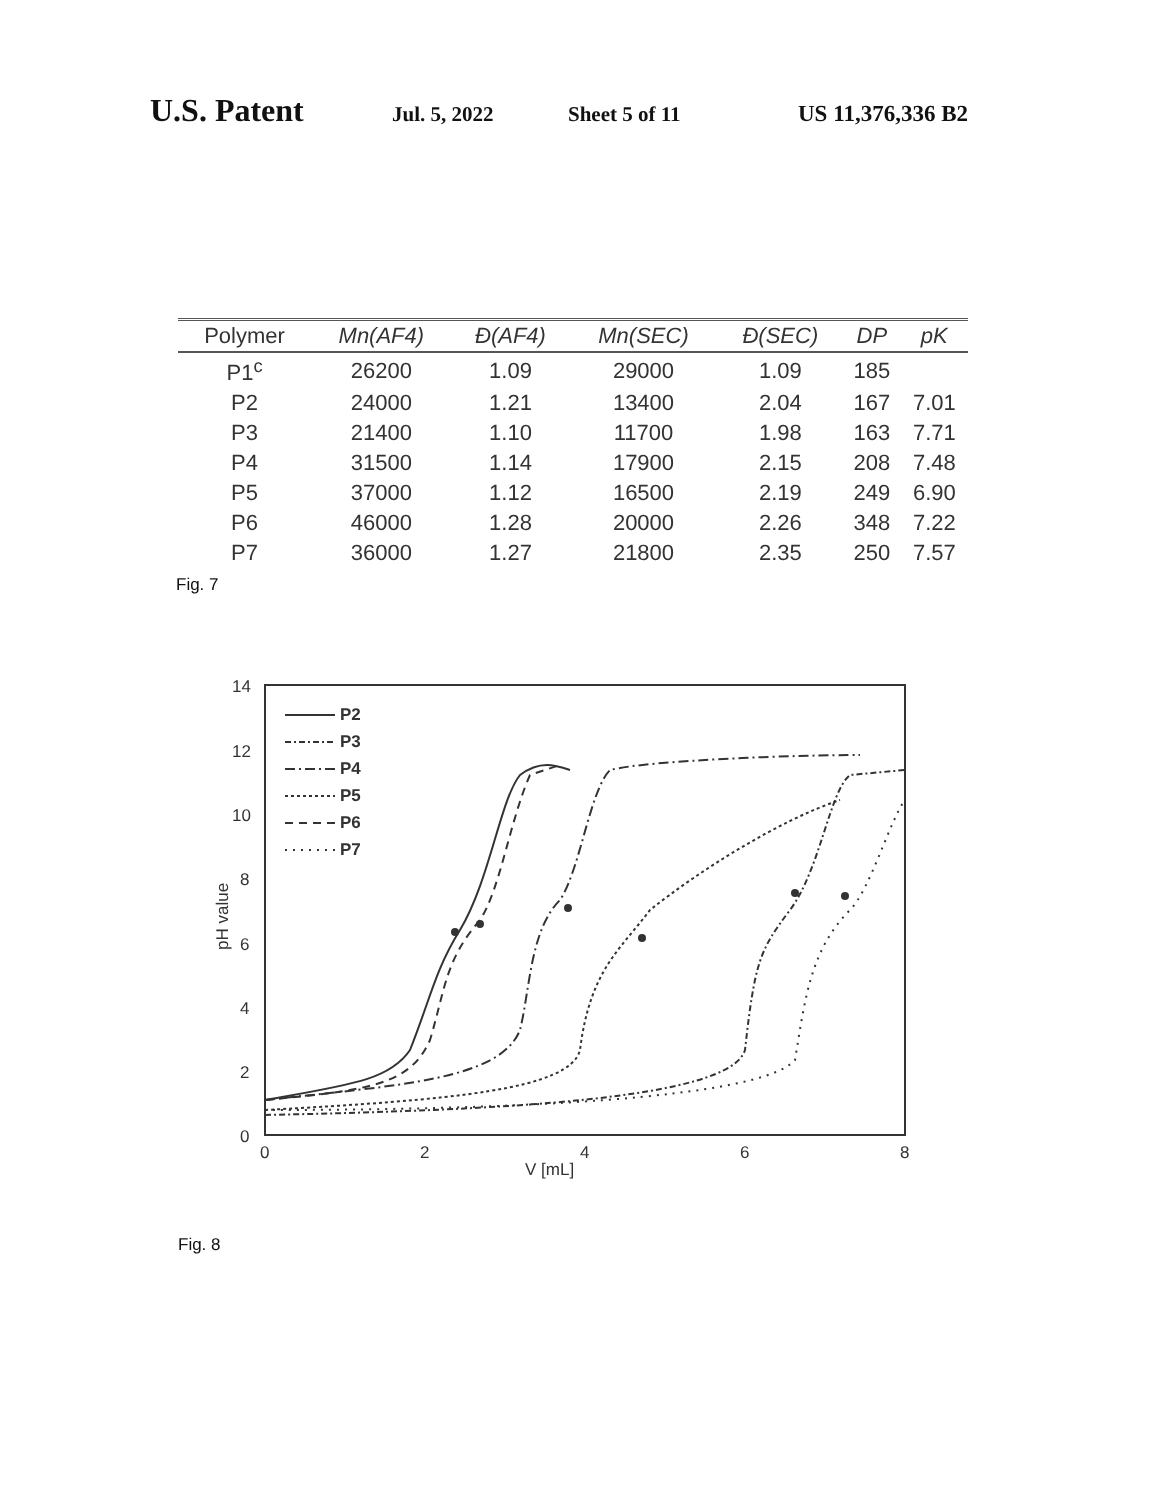U.S. Patent Jul. 5, 2022 Sheet 5 of 11 US 11,376,336 B2
| Polymer | Mn(AF4) | Đ(AF4) | Mn(SEC) | Đ(SEC) | DP | pK |
| --- | --- | --- | --- | --- | --- | --- |
| P1<sup>c</sup> | 26200 | 1.09 | 29000 | 1.09 | 185 | |
| P2 | 24000 | 1.21 | 13400 | 2.04 | 167 | 7.01 |
| P3 | 21400 | 1.10 | 11700 | 1.98 | 163 | 7.71 |
| P4 | 31500 | 1.14 | 17900 | 2.15 | 208 | 7.48 |
| P5 | 37000 | 1.12 | 16500 | 2.19 | 249 | 6.90 |
| P6 | 46000 | 1.28 | 20000 | 2.26 | 348 | 7.22 |
| P7 | 36000 | 1.27 | 21800 | 2.35 | 250 | 7.57 |
Fig. 7
14
12
10
8
6
4
2
0
0
2
4
6
8
V [mL]
pH value
P2
P3
P4
P5
P6
P7
Fig. 8